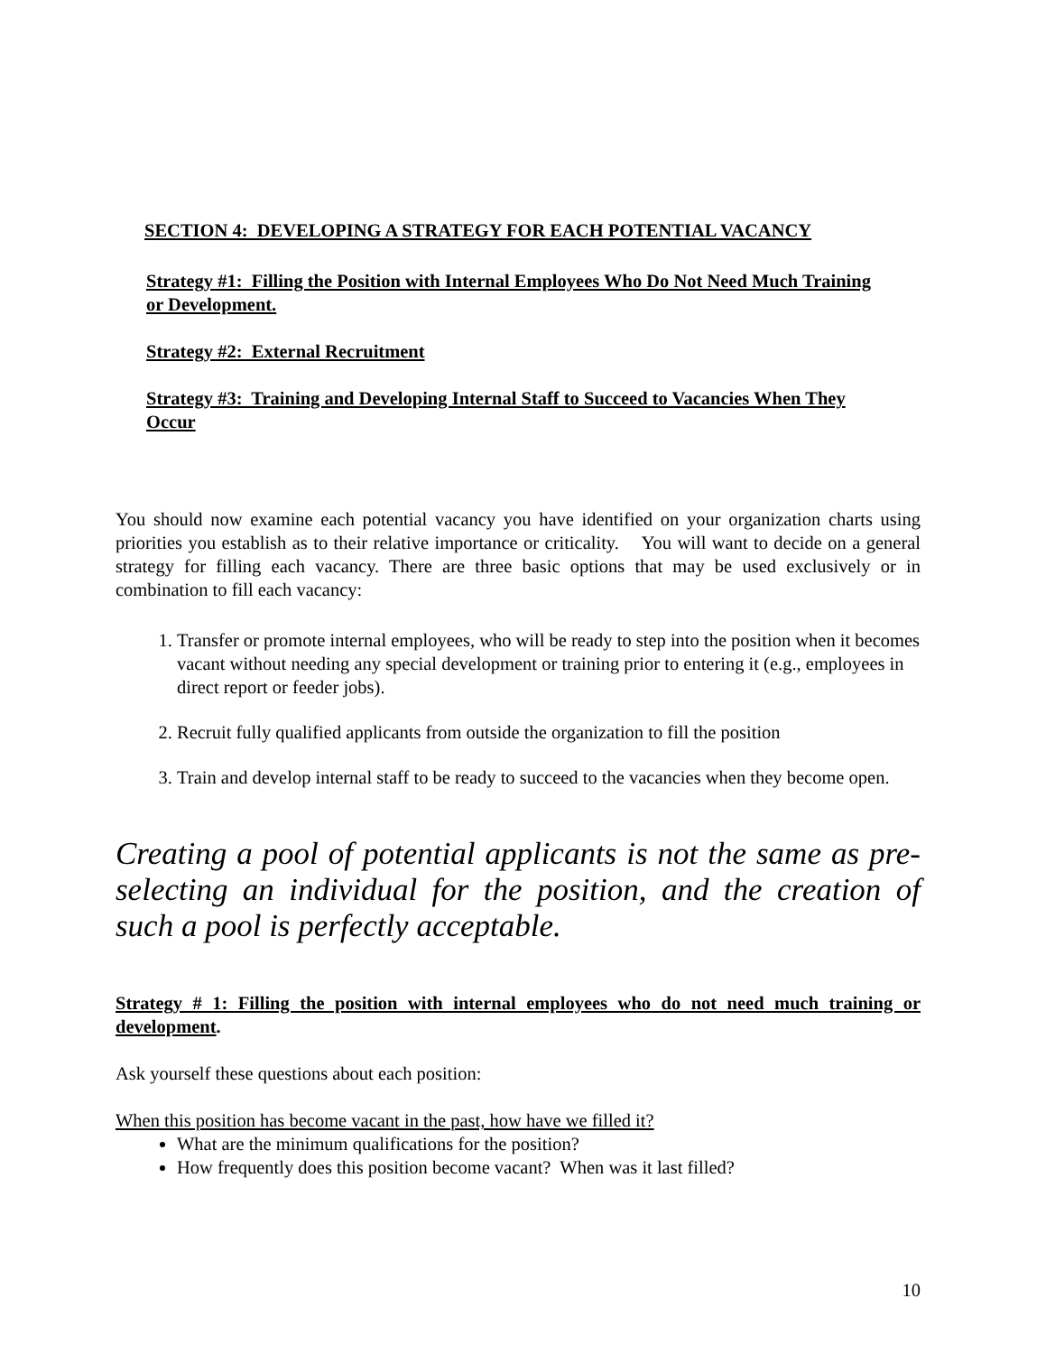SECTION 4: DEVELOPING A STRATEGY FOR EACH POTENTIAL VACANCY
Strategy #1: Filling the Position with Internal Employees Who Do Not Need Much Training or Development.
Strategy #2: External Recruitment
Strategy #3: Training and Developing Internal Staff to Succeed to Vacancies When They Occur
You should now examine each potential vacancy you have identified on your organization charts using priorities you establish as to their relative importance or criticality. You will want to decide on a general strategy for filling each vacancy. There are three basic options that may be used exclusively or in combination to fill each vacancy:
1. Transfer or promote internal employees, who will be ready to step into the position when it becomes vacant without needing any special development or training prior to entering it (e.g., employees in direct report or feeder jobs).
2. Recruit fully qualified applicants from outside the organization to fill the position
3. Train and develop internal staff to be ready to succeed to the vacancies when they become open.
Creating a pool of potential applicants is not the same as pre-selecting an individual for the position, and the creation of such a pool is perfectly acceptable.
Strategy # 1: Filling the position with internal employees who do not need much training or development.
Ask yourself these questions about each position:
When this position has become vacant in the past, how have we filled it?
What are the minimum qualifications for the position?
How frequently does this position become vacant? When was it last filled?
10